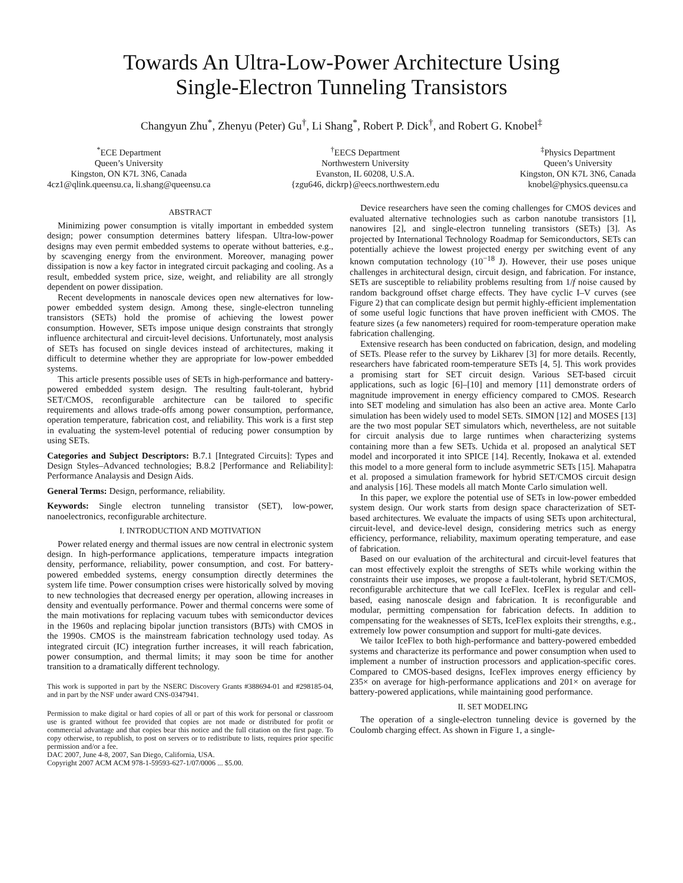Towards An Ultra-Low-Power Architecture Using
Single-Electron Tunneling Transistors
Changyun Zhu<sup>*</sup>, Zhenyu (Peter) Gu<sup>†</sup>, Li Shang<sup>*</sup>, Robert P. Dick<sup>†</sup>, and Robert G. Knobel<sup>‡</sup>
<sup>*</sup> ECE Department
Queen’s University
Kingston, ON K7L 3N6, Canada
4cz1@qlink.queensu.ca, li.shang@queensu.ca
<sup>†</sup> EECS Department
Northwestern University
Evanston, IL 60208, U.S.A.
{zgu646, dickrp}@eecs.northwestern.edu
<sup>‡</sup> Physics Department
Queen’s University
Kingston, ON K7L 3N6, Canada
knobel@physics.queensu.ca
ABSTRACT
Minimizing power consumption is vitally important in embedded system design; power consumption determines battery lifespan. Ultra-low-power designs may even permit embedded systems to operate without batteries, e.g., by scavenging energy from the environment. Moreover, managing power dissipation is now a key factor in integrated circuit packaging and cooling. As a result, embedded system price, size, weight, and reliability are all strongly dependent on power dissipation.
Recent developments in nanoscale devices open new alternatives for low-power embedded system design. Among these, single-electron tunneling transistors (SETs) hold the promise of achieving the lowest power consumption. However, SETs impose unique design constraints that strongly influence architectural and circuit-level decisions. Unfortunately, most analysis of SETs has focused on single devices instead of architectures, making it difficult to determine whether they are appropriate for low-power embedded systems.
This article presents possible uses of SETs in high-performance and battery-powered embedded system design. The resulting fault-tolerant, hybrid SET/CMOS, reconfigurable architecture can be tailored to specific requirements and allows trade-offs among power consumption, performance, operation temperature, fabrication cost, and reliability. This work is a first step in evaluating the system-level potential of reducing power consumption by using SETs.
Categories and Subject Descriptors: B.7.1 [Integrated Circuits]: Types and Design Styles–Advanced technologies; B.8.2 [Performance and Reliability]: Performance Analaysis and Design Aids.
General Terms: Design, performance, reliability.
Keywords: Single electron tunneling transistor (SET), low-power, nanoelectronics, reconfigurable architecture.
I. INTRODUCTION AND MOTIVATION
Power related energy and thermal issues are now central in electronic system design. In high-performance applications, temperature impacts integration density, performance, reliability, power consumption, and cost. For battery-powered embedded systems, energy consumption directly determines the system life time. Power consumption crises were historically solved by moving to new technologies that decreased energy per operation, allowing increases in density and eventually performance. Power and thermal concerns were some of the main motivations for replacing vacuum tubes with semiconductor devices in the 1960s and replacing bipolar junction transistors (BJTs) with CMOS in the 1990s. CMOS is the mainstream fabrication technology used today. As integrated circuit (IC) integration further increases, it will reach fabrication, power consumption, and thermal limits; it may soon be time for another transition to a dramatically different technology.
This work is supported in part by the NSERC Discovery Grants #388694-01 and #298185-04, and in part by the NSF under award CNS-0347941.
Permission to make digital or hard copies of all or part of this work for personal or classroom use is granted without fee provided that copies are not made or distributed for profit or commercial advantage and that copies bear this notice and the full citation on the first page. To copy otherwise, to republish, to post on servers or to redistribute to lists, requires prior specific permission and/or a fee.
DAC 2007, June 4-8, 2007, San Diego, California, USA.
Copyright 2007 ACM ACM 978-1-59593-627-1/07/0006 ... $5.00.
Device researchers have seen the coming challenges for CMOS devices and evaluated alternative technologies such as carbon nanotube transistors [1], nanowires [2], and single-electron tunneling transistors (SETs) [3]. As projected by International Technology Roadmap for Semiconductors, SETs can potentially achieve the lowest projected energy per switching event of any known computation technology (10<sup>−18</sup> J). However, their use poses unique challenges in architectural design, circuit design, and fabrication. For instance, SETs are susceptible to reliability problems resulting from 1/f noise caused by random background offset charge effects. They have cyclic I–V curves (see Figure 2) that can complicate design but permit highly-efficient implementation of some useful logic functions that have proven inefficient with CMOS. The feature sizes (a few nanometers) required for room-temperature operation make fabrication challenging.
Extensive research has been conducted on fabrication, design, and modeling of SETs. Please refer to the survey by Likharev [3] for more details. Recently, researchers have fabricated room-temperature SETs [4, 5]. This work provides a promising start for SET circuit design. Various SET-based circuit applications, such as logic [6]–[10] and memory [11] demonstrate orders of magnitude improvement in energy efficiency compared to CMOS. Research into SET modeling and simulation has also been an active area. Monte Carlo simulation has been widely used to model SETs. SIMON [12] and MOSES [13] are the two most popular SET simulators which, nevertheless, are not suitable for circuit analysis due to large runtimes when characterizing systems containing more than a few SETs. Uchida et al. proposed an analytical SET model and incorporated it into SPICE [14]. Recently, Inokawa et al. extended this model to a more general form to include asymmetric SETs [15]. Mahapatra et al. proposed a simulation framework for hybrid SET/CMOS circuit design and analysis [16]. These models all match Monte Carlo simulation well.
In this paper, we explore the potential use of SETs in low-power embedded system design. Our work starts from design space characterization of SET-based architectures. We evaluate the impacts of using SETs upon architectural, circuit-level, and device-level design, considering metrics such as energy efficiency, performance, reliability, maximum operating temperature, and ease of fabrication.
Based on our evaluation of the architectural and circuit-level features that can most effectively exploit the strengths of SETs while working within the constraints their use imposes, we propose a fault-tolerant, hybrid SET/CMOS, reconfigurable architecture that we call IceFlex. IceFlex is regular and cell-based, easing nanoscale design and fabrication. It is reconfigurable and modular, permitting compensation for fabrication defects. In addition to compensating for the weaknesses of SETs, IceFlex exploits their strengths, e.g., extremely low power consumption and support for multi-gate devices.
We tailor IceFlex to both high-performance and battery-powered embedded systems and characterize its performance and power consumption when used to implement a number of instruction processors and application-specific cores. Compared to CMOS-based designs, IceFlex improves energy efficiency by 235× on average for high-performance applications and 201× on average for battery-powered applications, while maintaining good performance.
II. SET MODELING
The operation of a single-electron tunneling device is governed by the Coulomb charging effect. As shown in Figure 1, a single-